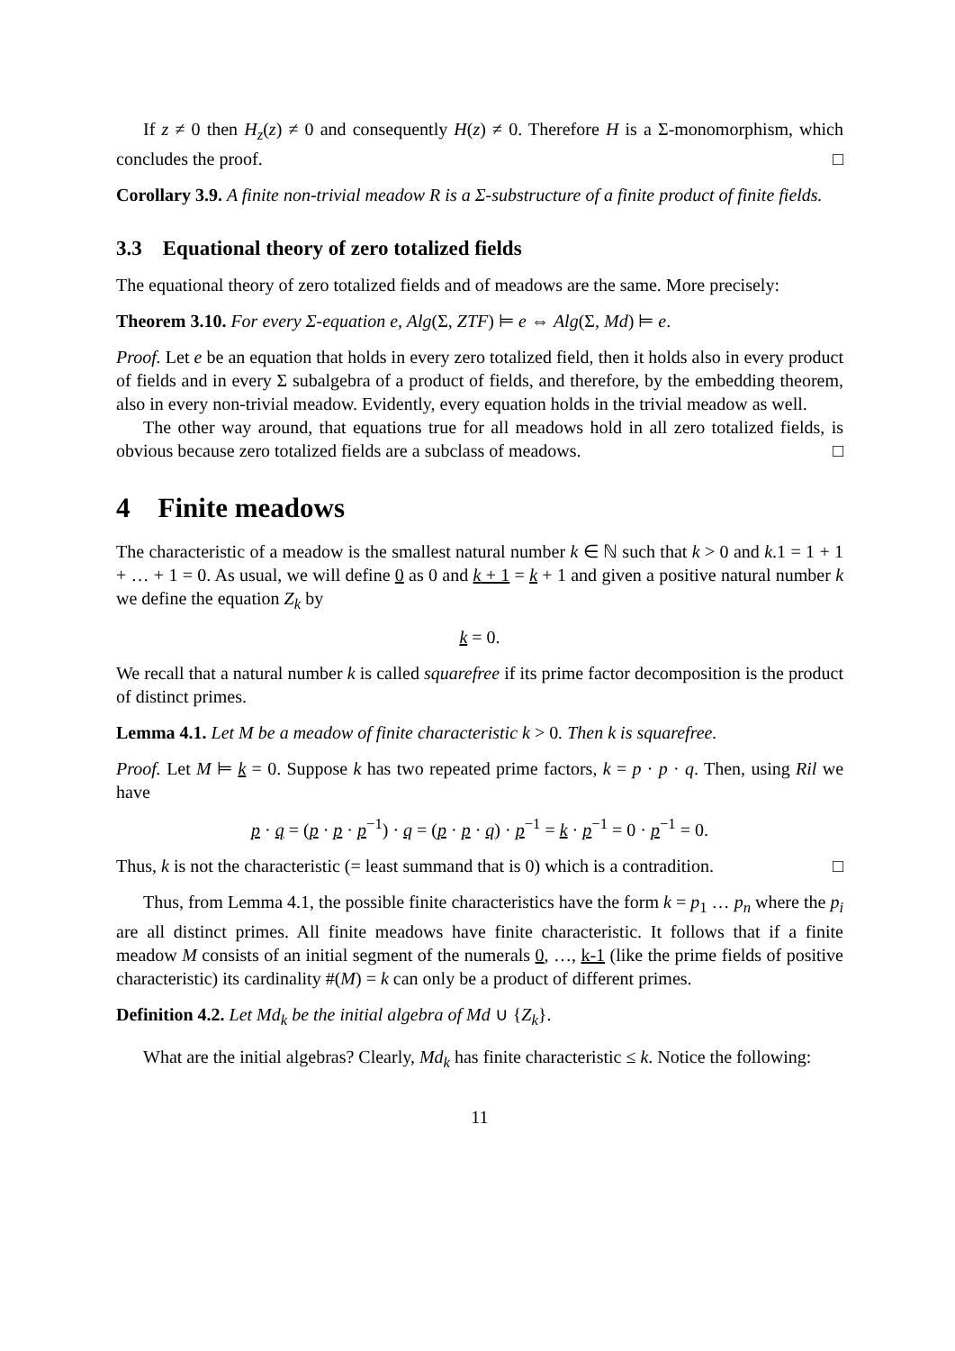If z ≠ 0 then H<sub>z</sub>(z) ≠ 0 and consequently H(z) ≠ 0. Therefore H is a Σ-monomorphism, which concludes the proof. □
Corollary 3.9. A finite non-trivial meadow R is a Σ-substructure of a finite product of finite fields.
3.3 Equational theory of zero totalized fields
The equational theory of zero totalized fields and of meadows are the same. More precisely:
Theorem 3.10. For every Σ-equation e, Alg(Σ, ZTF) ⊨ e ⇔ Alg(Σ, Md) ⊨ e.
Proof. Let e be an equation that holds in every zero totalized field, then it holds also in every product of fields and in every Σ subalgebra of a product of fields, and therefore, by the embedding theorem, also in every non-trivial meadow. Evidently, every equation holds in the trivial meadow as well.
The other way around, that equations true for all meadows hold in all zero totalized fields, is obvious because zero totalized fields are a subclass of meadows. □
4 Finite meadows
The characteristic of a meadow is the smallest natural number k ∈ ℕ such that k > 0 and k.1 = 1 + 1 + … + 1 = 0. As usual, we will define 0 as 0 and k + 1 = k + 1 and given a positive natural number k we define the equation Z<sub>k</sub> by
k = 0.
We recall that a natural number k is called squarefree if its prime factor decomposition is the product of distinct primes.
Lemma 4.1. Let M be a meadow of finite characteristic k > 0. Then k is squarefree.
Proof. Let M ⊨ k = 0. Suppose k has two repeated prime factors, k = p · p · q. Then, using Ril we have
p · q = (p · p · p<sup>−1</sup>) · q = (p · p · q) · p<sup>−1</sup> = k · p<sup>−1</sup> = 0 · p<sup>−1</sup> = 0.
Thus, k is not the characteristic (= least summand that is 0) which is a contradition. □
Thus, from Lemma 4.1, the possible finite characteristics have the form k = p<sub>1</sub> … p<sub>n</sub> where the p<sub>i</sub> are all distinct primes. All finite meadows have finite characteristic. It follows that if a finite meadow M consists of an initial segment of the numerals 0, …, k-1 (like the prime fields of positive characteristic) its cardinality #(M) = k can only be a product of different primes.
Definition 4.2. Let Md<sub>k</sub> be the initial algebra of Md ∪ {Z<sub>k</sub>}.
What are the initial algebras? Clearly, Md<sub>k</sub> has finite characteristic ≤ k. Notice the following:
11